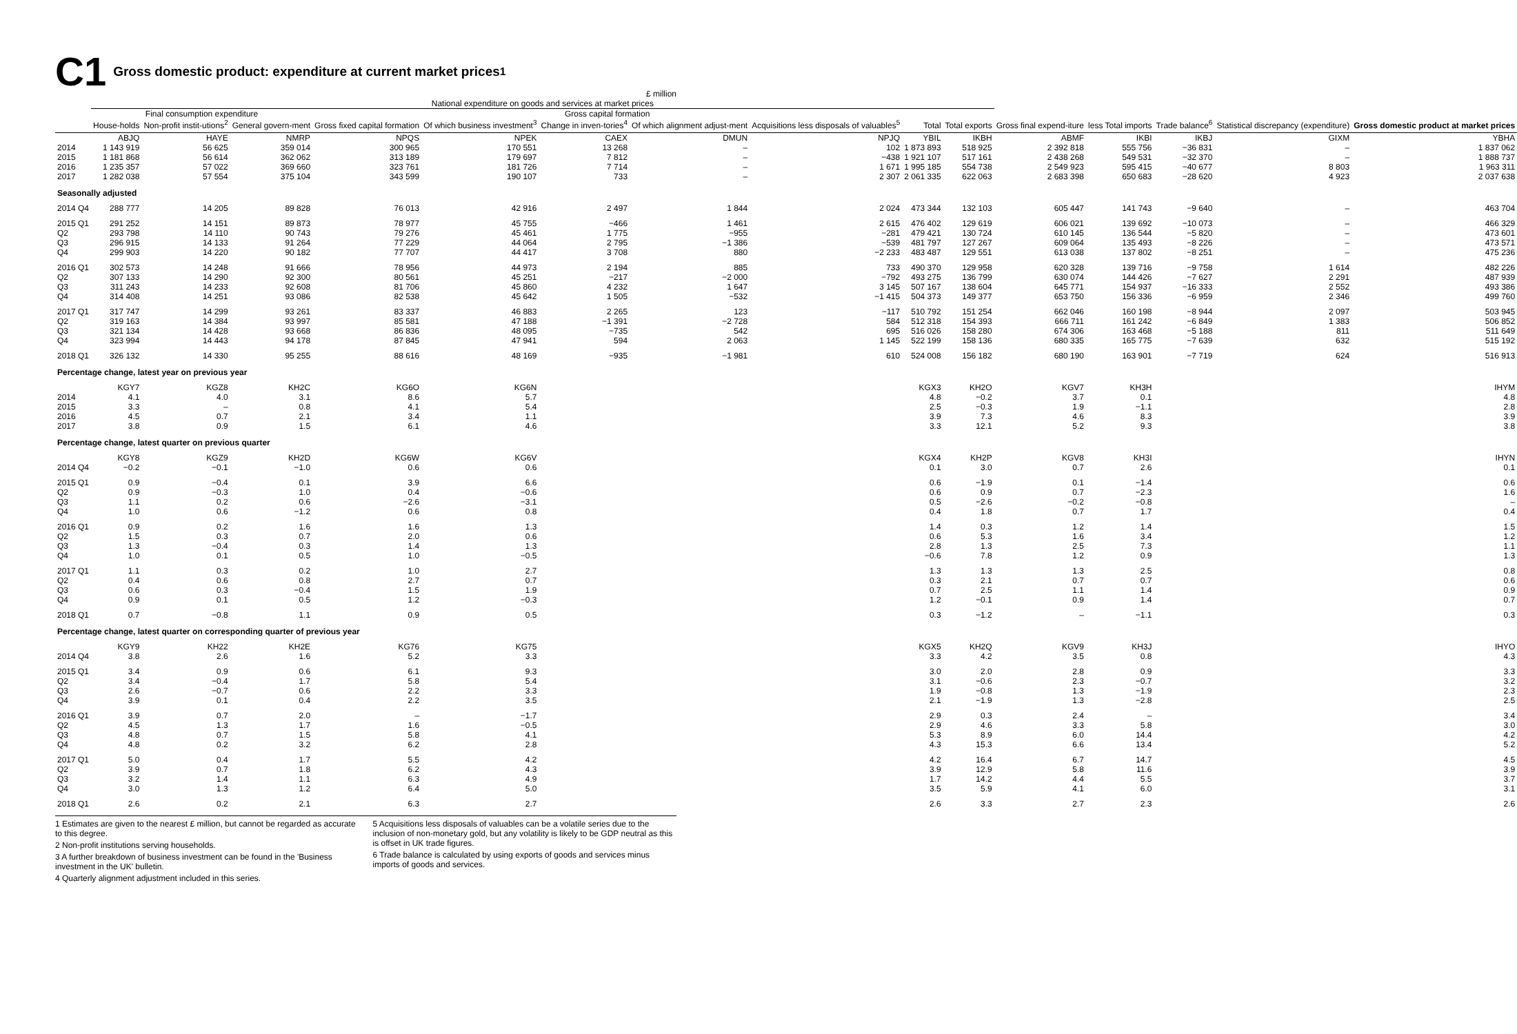C1 Gross domestic product: expenditure at current market prices<sup>1</sup>
£ million
| | National expenditure on goods and services at market prices | | | | | | | | | | | | | | |
| --- | --- | --- | --- | --- | --- | --- | --- | --- | --- | --- | --- | --- | --- | --- | --- |
| | Final consumption expenditure | | | Gross capital formation | | | | | | | | | | | |
| | House-holds | Non-profit instit-utions<sup>2</sup> | General govern-ment | Gross fixed capital formation | Of which business investment<sup>3</sup> | Change in inven-tories<sup>4</sup> | Of which alignment adjust-ment | Acquisitions less disposals of valuables<sup>5</sup> | Total | Total exports | Gross final expend-iture | less Total imports | Trade balance<sup>6</sup> | Statistical discrepancy (expenditure) | Gross domestic product at market prices |
| | ABJQ | HAYE | NMRP | NPQS | NPEK | CAEX | DMUN | NPJQ | YBIL | IKBH | ABMF | IKBI | IKBJ | GIXM | YBHA |
| 2014 | 1 143 919 | 56 625 | 359 014 | 300 965 | 170 551 | 13 268 | – | 102 | 1 873 893 | 518 925 | 2 392 818 | 555 756 | −36 831 | – | 1 837 062 |
| 2015 | 1 181 868 | 56 614 | 362 062 | 313 189 | 179 697 | 7 812 | – | −438 | 1 921 107 | 517 161 | 2 438 268 | 549 531 | −32 370 | – | 1 888 737 |
| 2016 | 1 235 357 | 57 022 | 369 660 | 323 761 | 181 726 | 7 714 | – | 1 671 | 1 995 185 | 554 738 | 2 549 923 | 595 415 | −40 677 | 8 803 | 1 963 311 |
| 2017 | 1 282 038 | 57 554 | 375 104 | 343 599 | 190 107 | 733 | – | 2 307 | 2 061 335 | 622 063 | 2 683 398 | 650 683 | −28 620 | 4 923 | 2 037 638 |
| Seasonally adjusted | | | | | | | | | | | | | | | |
| 2014 Q4 | 288 777 | 14 205 | 89 828 | 76 013 | 42 916 | 2 497 | 1 844 | 2 024 | 473 344 | 132 103 | 605 447 | 141 743 | −9 640 | – | 463 704 |
| 2015 Q1 | 291 252 | 14 151 | 89 873 | 78 977 | 45 755 | −466 | 1 461 | 2 615 | 476 402 | 129 619 | 606 021 | 139 692 | −10 073 | – | 466 329 |
| Q2 | 293 798 | 14 110 | 90 743 | 79 276 | 45 461 | 1 775 | −955 | −281 | 479 421 | 130 724 | 610 145 | 136 544 | −5 820 | – | 473 601 |
| Q3 | 296 915 | 14 133 | 91 264 | 77 229 | 44 064 | 2 795 | −1 386 | −539 | 481 797 | 127 267 | 609 064 | 135 493 | −8 226 | – | 473 571 |
| Q4 | 299 903 | 14 220 | 90 182 | 77 707 | 44 417 | 3 708 | 880 | −2 233 | 483 487 | 129 551 | 613 038 | 137 802 | −8 251 | – | 475 236 |
| 2016 Q1 | 302 573 | 14 248 | 91 666 | 78 956 | 44 973 | 2 194 | 885 | 733 | 490 370 | 129 958 | 620 328 | 139 716 | −9 758 | 1 614 | 482 226 |
| Q2 | 307 133 | 14 290 | 92 300 | 80 561 | 45 251 | −217 | −2 000 | −792 | 493 275 | 136 799 | 630 074 | 144 426 | −7 627 | 2 291 | 487 939 |
| Q3 | 311 243 | 14 233 | 92 608 | 81 706 | 45 860 | 4 232 | 1 647 | 3 145 | 507 167 | 138 604 | 645 771 | 154 937 | −16 333 | 2 552 | 493 386 |
| Q4 | 314 408 | 14 251 | 93 086 | 82 538 | 45 642 | 1 505 | −532 | −1 415 | 504 373 | 149 377 | 653 750 | 156 336 | −6 959 | 2 346 | 499 760 |
| 2017 Q1 | 317 747 | 14 299 | 93 261 | 83 337 | 46 883 | 2 265 | 123 | −117 | 510 792 | 151 254 | 662 046 | 160 198 | −8 944 | 2 097 | 503 945 |
| Q2 | 319 163 | 14 384 | 93 997 | 85 581 | 47 188 | −1 391 | −2 728 | 584 | 512 318 | 154 393 | 666 711 | 161 242 | −6 849 | 1 383 | 506 852 |
| Q3 | 321 134 | 14 428 | 93 668 | 86 836 | 48 095 | −735 | 542 | 695 | 516 026 | 158 280 | 674 306 | 163 468 | −5 188 | 811 | 511 649 |
| Q4 | 323 994 | 14 443 | 94 178 | 87 845 | 47 941 | 594 | 2 063 | 1 145 | 522 199 | 158 136 | 680 335 | 165 775 | −7 639 | 632 | 515 192 |
| 2018 Q1 | 326 132 | 14 330 | 95 255 | 88 616 | 48 169 | −935 | −1 981 | 610 | 524 008 | 156 182 | 680 190 | 163 901 | −7 719 | 624 | 516 913 |
| Percentage change, latest year on previous year | | | | | | | | | | | | | | | |
| | KGY7 | KGZ8 | KH2C | KG6O | KG6N | | | | KGX3 | KH2O | KGV7 | KH3H | | | IHYM |
| 2014 | 4.1 | 4.0 | 3.1 | 8.6 | 5.7 | | | | 4.8 | −0.2 | 3.7 | 0.1 | | | 4.8 |
| 2015 | 3.3 | – | 0.8 | 4.1 | 5.4 | | | | 2.5 | −0.3 | 1.9 | −1.1 | | | 2.8 |
| 2016 | 4.5 | 0.7 | 2.1 | 3.4 | 1.1 | | | | 3.9 | 7.3 | 4.6 | 8.3 | | | 3.9 |
| 2017 | 3.8 | 0.9 | 1.5 | 6.1 | 4.6 | | | | 3.3 | 12.1 | 5.2 | 9.3 | | | 3.8 |
| Percentage change, latest quarter on previous quarter | | | | | | | | | | | | | | | |
| | KGY8 | KGZ9 | KH2D | KG6W | KG6V | | | | KGX4 | KH2P | KGV8 | KH3I | | | IHYN |
| 2014 Q4 | −0.2 | −0.1 | −1.0 | 0.6 | 0.6 | | | | 0.1 | 3.0 | 0.7 | 2.6 | | | 0.1 |
| 2015 Q1 | 0.9 | −0.4 | 0.1 | 3.9 | 6.6 | | | | 0.6 | −1.9 | 0.1 | −1.4 | | | 0.6 |
| Q2 | 0.9 | −0.3 | 1.0 | 0.4 | −0.6 | | | | 0.6 | 0.9 | 0.7 | −2.3 | | | 1.6 |
| Q3 | 1.1 | 0.2 | 0.6 | −2.6 | −3.1 | | | | 0.5 | −2.6 | −0.2 | −0.8 | | | – |
| Q4 | 1.0 | 0.6 | −1.2 | 0.6 | 0.8 | | | | 0.4 | 1.8 | 0.7 | 1.7 | | | 0.4 |
| 2016 Q1 | 0.9 | 0.2 | 1.6 | 1.6 | 1.3 | | | | 1.4 | 0.3 | 1.2 | 1.4 | | | 1.5 |
| Q2 | 1.5 | 0.3 | 0.7 | 2.0 | 0.6 | | | | 0.6 | 5.3 | 1.6 | 3.4 | | | 1.2 |
| Q3 | 1.3 | −0.4 | 0.3 | 1.4 | 1.3 | | | | 2.8 | 1.3 | 2.5 | 7.3 | | | 1.1 |
| Q4 | 1.0 | 0.1 | 0.5 | 1.0 | −0.5 | | | | −0.6 | 7.8 | 1.2 | 0.9 | | | 1.3 |
| 2017 Q1 | 1.1 | 0.3 | 0.2 | 1.0 | 2.7 | | | | 1.3 | 1.3 | 1.3 | 2.5 | | | 0.8 |
| Q2 | 0.4 | 0.6 | 0.8 | 2.7 | 0.7 | | | | 0.3 | 2.1 | 0.7 | 0.7 | | | 0.6 |
| Q3 | 0.6 | 0.3 | −0.4 | 1.5 | 1.9 | | | | 0.7 | 2.5 | 1.1 | 1.4 | | | 0.9 |
| Q4 | 0.9 | 0.1 | 0.5 | 1.2 | −0.3 | | | | 1.2 | −0.1 | 0.9 | 1.4 | | | 0.7 |
| 2018 Q1 | 0.7 | −0.8 | 1.1 | 0.9 | 0.5 | | | | 0.3 | −1.2 | – | −1.1 | | | 0.3 |
| Percentage change, latest quarter on corresponding quarter of previous year | | | | | | | | | | | | | | | |
| | KGY9 | KH22 | KH2E | KG76 | KG75 | | | | KGX5 | KH2Q | KGV9 | KH3J | | | IHYO |
| 2014 Q4 | 3.8 | 2.6 | 1.6 | 5.2 | 3.3 | | | | 3.3 | 4.2 | 3.5 | 0.8 | | | 4.3 |
| 2015 Q1 | 3.4 | 0.9 | 0.6 | 6.1 | 9.3 | | | | 3.0 | 2.0 | 2.8 | 0.9 | | | 3.3 |
| Q2 | 3.4 | −0.4 | 1.7 | 5.8 | 5.4 | | | | 3.1 | −0.6 | 2.3 | −0.7 | | | 3.2 |
| Q3 | 2.6 | −0.7 | 0.6 | 2.2 | 3.3 | | | | 1.9 | −0.8 | 1.3 | −1.9 | | | 2.3 |
| Q4 | 3.9 | 0.1 | 0.4 | 2.2 | 3.5 | | | | 2.1 | −1.9 | 1.3 | −2.8 | | | 2.5 |
| 2016 Q1 | 3.9 | 0.7 | 2.0 | – | −1.7 | | | | 2.9 | 0.3 | 2.4 | – | | | 3.4 |
| Q2 | 4.5 | 1.3 | 1.7 | 1.6 | −0.5 | | | | 2.9 | 4.6 | 3.3 | 5.8 | | | 3.0 |
| Q3 | 4.8 | 0.7 | 1.5 | 5.8 | 4.1 | | | | 5.3 | 8.9 | 6.0 | 14.4 | | | 4.2 |
| Q4 | 4.8 | 0.2 | 3.2 | 6.2 | 2.8 | | | | 4.3 | 15.3 | 6.6 | 13.4 | | | 5.2 |
| 2017 Q1 | 5.0 | 0.4 | 1.7 | 5.5 | 4.2 | | | | 4.2 | 16.4 | 6.7 | 14.7 | | | 4.5 |
| Q2 | 3.9 | 0.7 | 1.8 | 6.2 | 4.3 | | | | 3.9 | 12.9 | 5.8 | 11.6 | | | 3.9 |
| Q3 | 3.2 | 1.4 | 1.1 | 6.3 | 4.9 | | | | 1.7 | 14.2 | 4.4 | 5.5 | | | 3.7 |
| Q4 | 3.0 | 1.3 | 1.2 | 6.4 | 5.0 | | | | 3.5 | 5.9 | 4.1 | 6.0 | | | 3.1 |
| 2018 Q1 | 2.6 | 0.2 | 2.1 | 6.3 | 2.7 | | | | 2.6 | 3.3 | 2.7 | 2.3 | | | 2.6 |
1 Estimates are given to the nearest £ million, but cannot be regarded as accurate to this degree.
2 Non-profit institutions serving households.
3 A further breakdown of business investment can be found in the 'Business investment in the UK' bulletin.
4 Quarterly alignment adjustment included in this series.
5 Acquisitions less disposals of valuables can be a volatile series due to the inclusion of non-monetary gold, but any volatility is likely to be GDP neutral as this is offset in UK trade figures.
6 Trade balance is calculated by using exports of goods and services minus imports of goods and services.